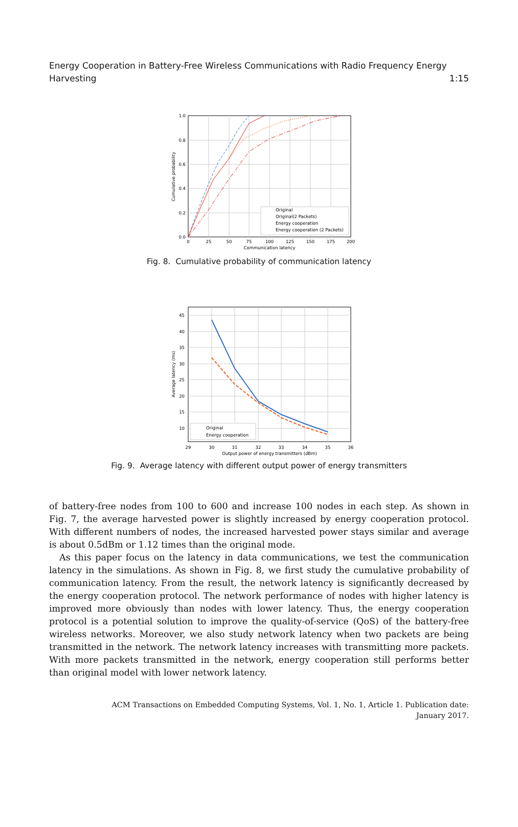Energy Cooperation in Battery-Free Wireless Communications with Radio Frequency Energy
Harvesting 1:15
Original
Original(2 Packets)
Energy cooperation
Energy cooperation (2 Packets)
1.0
0.8
0.6
0.4
0.2
0.0
0
25
50
75
100
125
150
175
200
Communication latency
Cumulative probability
Fig. 8. Cumulative probability of communication latency
Original
Energy cooperation
45
40
35
30
25
20
15
10
29
30
31
32
33
34
35
36
Output power of energy transmitters (dBm)
Average latency (ms)
Fig. 9. Average latency with different output power of energy transmitters
of battery-free nodes from 100 to 600 and increase 100 nodes in each step. As shown in Fig. 7, the average harvested power is slightly increased by energy cooperation protocol. With different numbers of nodes, the increased harvested power stays similar and average is about 0.5dBm or 1.12 times than the original mode.
As this paper focus on the latency in data communications, we test the communication latency in the simulations. As shown in Fig. 8, we first study the cumulative probability of communication latency. From the result, the network latency is significantly decreased by the energy cooperation protocol. The network performance of nodes with higher latency is improved more obviously than nodes with lower latency. Thus, the energy cooperation protocol is a potential solution to improve the quality-of-service (QoS) of the battery-free wireless networks. Moreover, we also study network latency when two packets are being transmitted in the network. The network latency increases with transmitting more packets. With more packets transmitted in the network, energy cooperation still performs better than original model with lower network latency.
ACM Transactions on Embedded Computing Systems, Vol. 1, No. 1, Article 1. Publication date:
January 2017.